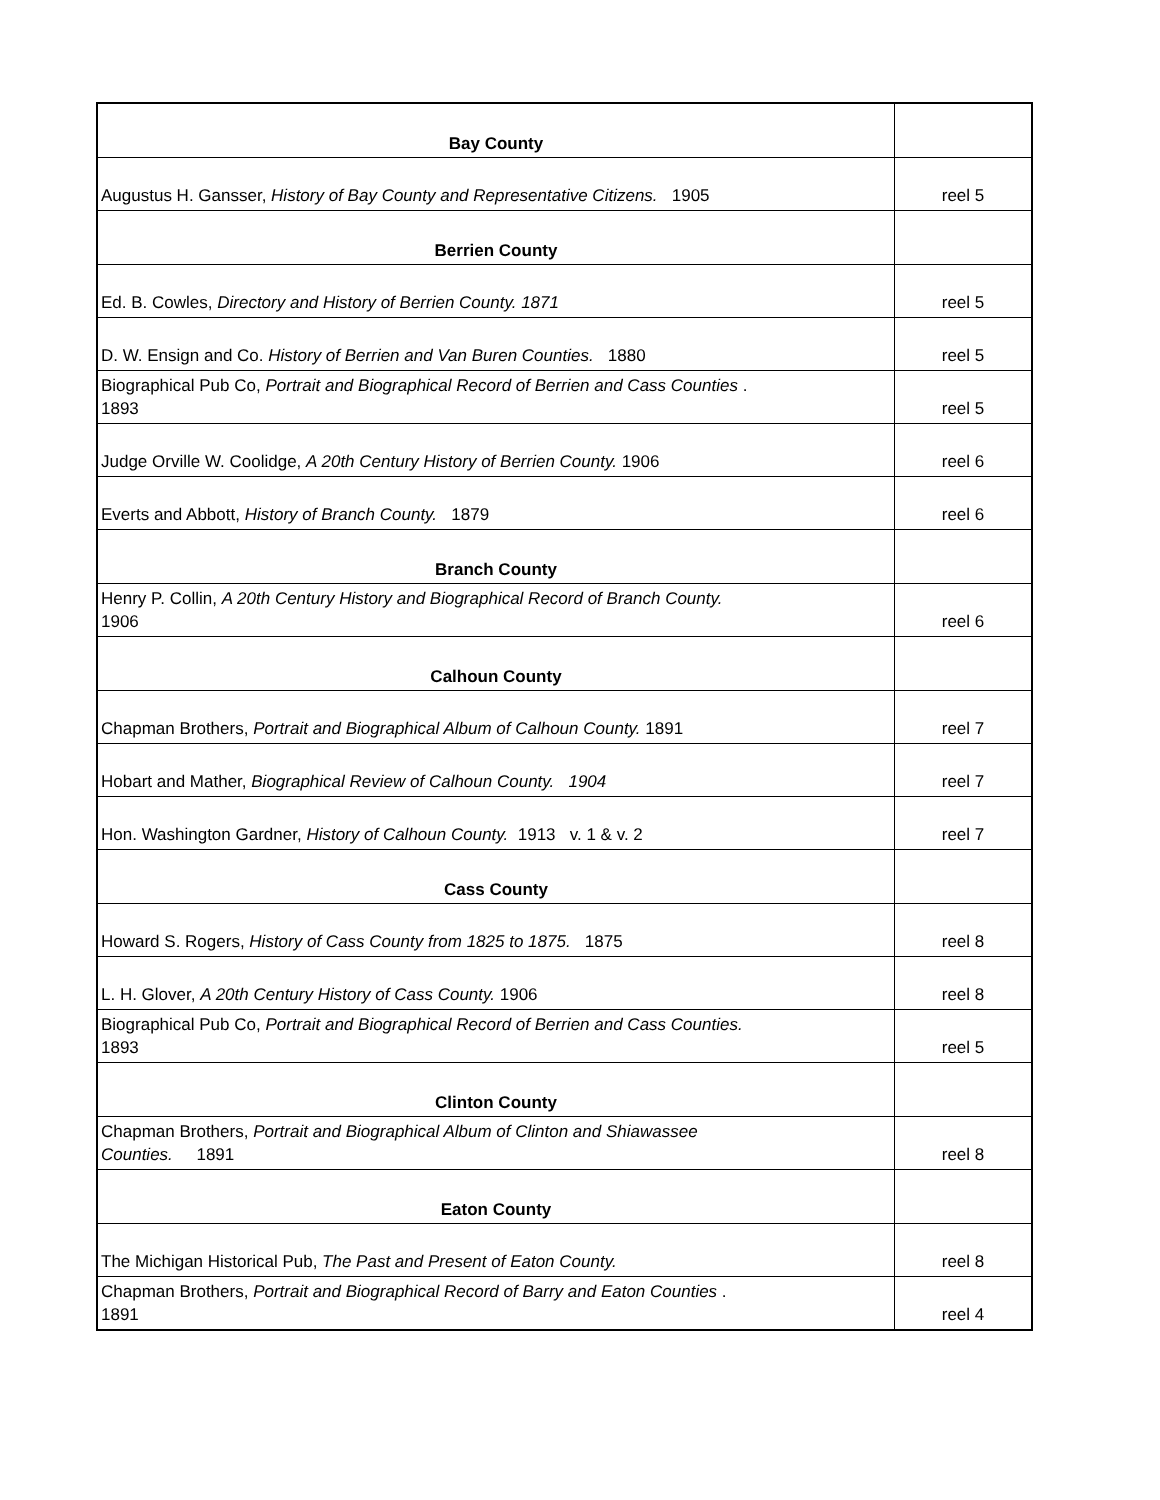| Bay County | |
| Augustus H. Gansser, History of Bay County and Representative Citizens. 1905 | reel 5 |
| Berrien County | |
| Ed. B. Cowles, Directory and History of Berrien County. 1871 | reel 5 |
| D. W. Ensign and Co. History of Berrien and Van Buren Counties. 1880 | reel 5 |
| Biographical Pub Co, Portrait and Biographical Record of Berrien and Cass Counties . 1893 | reel 5 |
| Judge Orville W. Coolidge, A 20th Century History of Berrien County. 1906 | reel 6 |
| Everts and Abbott, History of Branch County. 1879 | reel 6 |
| Branch County | |
| Henry P. Collin, A 20th Century History and Biographical Record of Branch County. 1906 | reel 6 |
| Calhoun County | |
| Chapman Brothers, Portrait and Biographical Album of Calhoun County. 1891 | reel 7 |
| Hobart and Mather, Biographical Review of Calhoun County. 1904 | reel 7 |
| Hon. Washington Gardner, History of Calhoun County. 1913 v. 1 & v. 2 | reel 7 |
| Cass County | |
| Howard S. Rogers, History of Cass County from 1825 to 1875. 1875 | reel 8 |
| L. H. Glover, A 20th Century History of Cass County. 1906 | reel 8 |
| Biographical Pub Co, Portrait and Biographical Record of Berrien and Cass Counties. 1893 | reel 5 |
| Clinton County | |
| Chapman Brothers, Portrait and Biographical Album of Clinton and Shiawassee Counties. 1891 | reel 8 |
| Eaton County | |
| The Michigan Historical Pub, The Past and Present of Eaton County. | reel 8 |
| Chapman Brothers, Portrait and Biographical Record of Barry and Eaton Counties . 1891 | reel 4 |